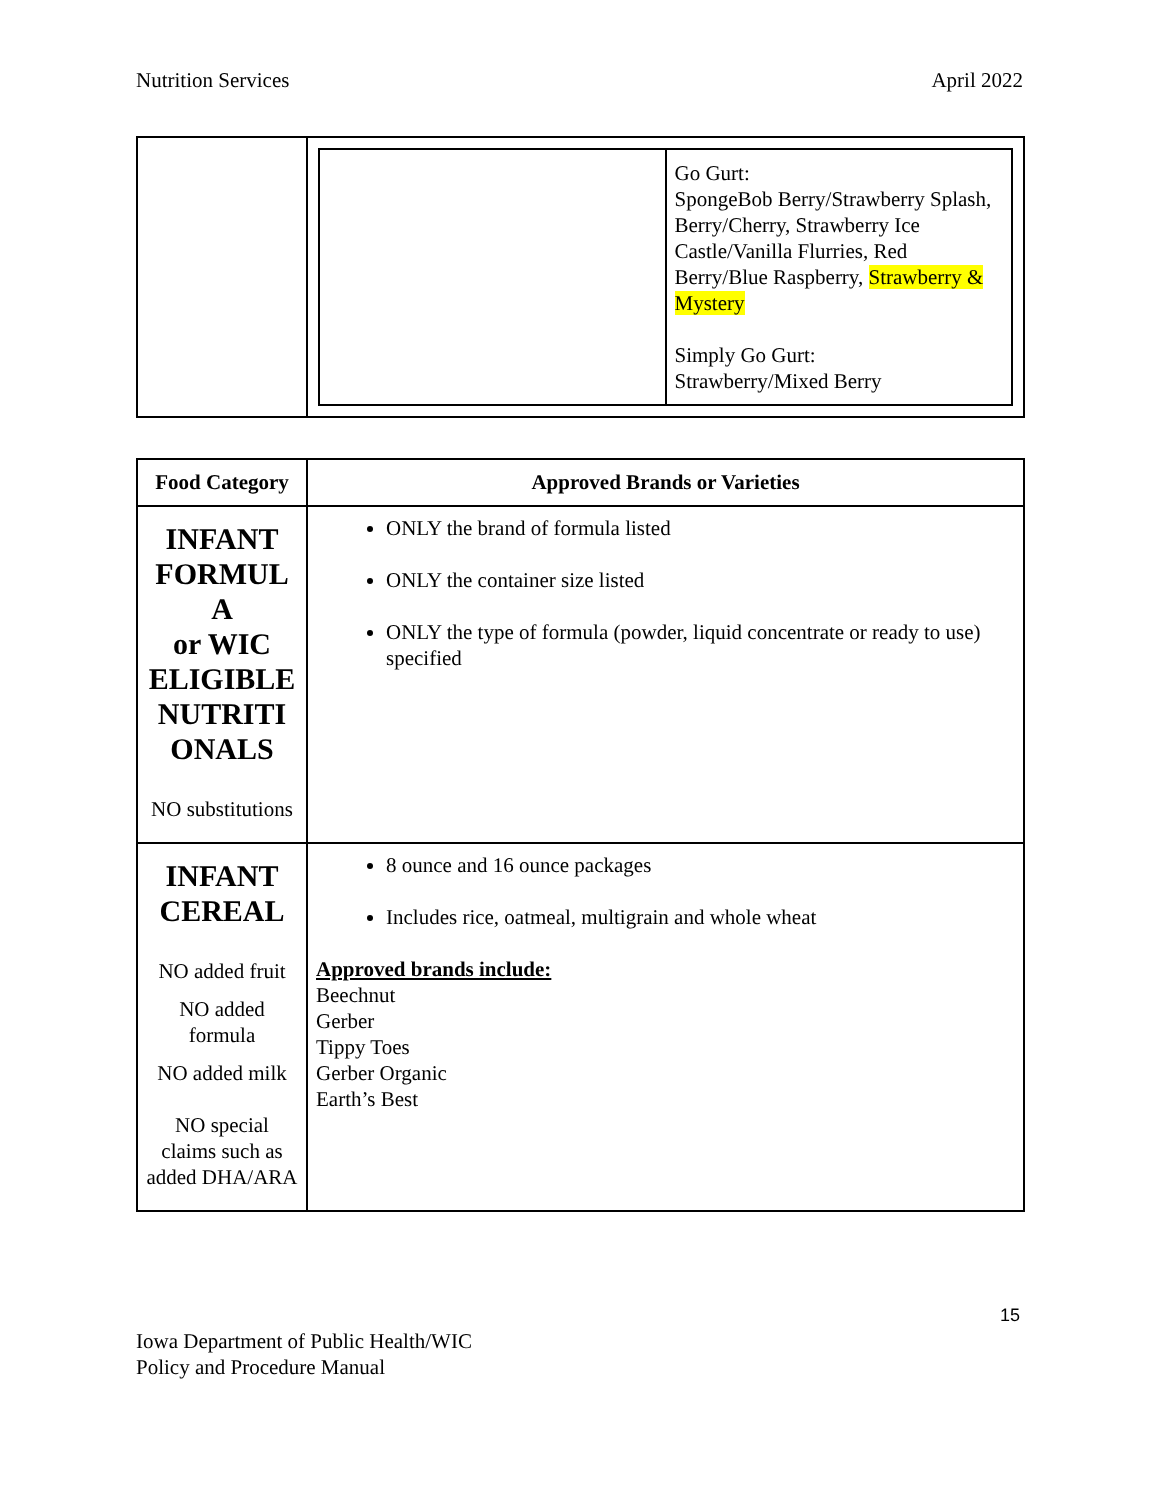Nutrition Services April 2022
| | / / Go Gurt: SpongeBob Berry/Strawberry Splash, Berry/Cherry, Strawberry Ice Castle/Vanilla Flurries, Red Berry/Blue Raspberry, Strawberry & Mystery Simply Go Gurt: Strawberry/Mixed Berry / |
| Food Category | Approved Brands or Varieties |
| --- | --- |
| INFANT FORMUL A or WIC ELIGIBLE NUTRITI ONALS NO substitutions | ONLY the brand of formula listed ONLY the container size listed ONLY the type of formula (powder, liquid concentrate or ready to use) specified |
| INFANT CEREAL NO added fruit NO added formula NO added milk NO special claims such as added DHA/ARA | 8 ounce and 16 ounce packages Includes rice, oatmeal, multigrain and whole wheat Approved brands include: Beechnut Gerber Tippy Toes Gerber Organic Earth’s Best |
15
Iowa Department of Public Health/WIC
Policy and Procedure Manual